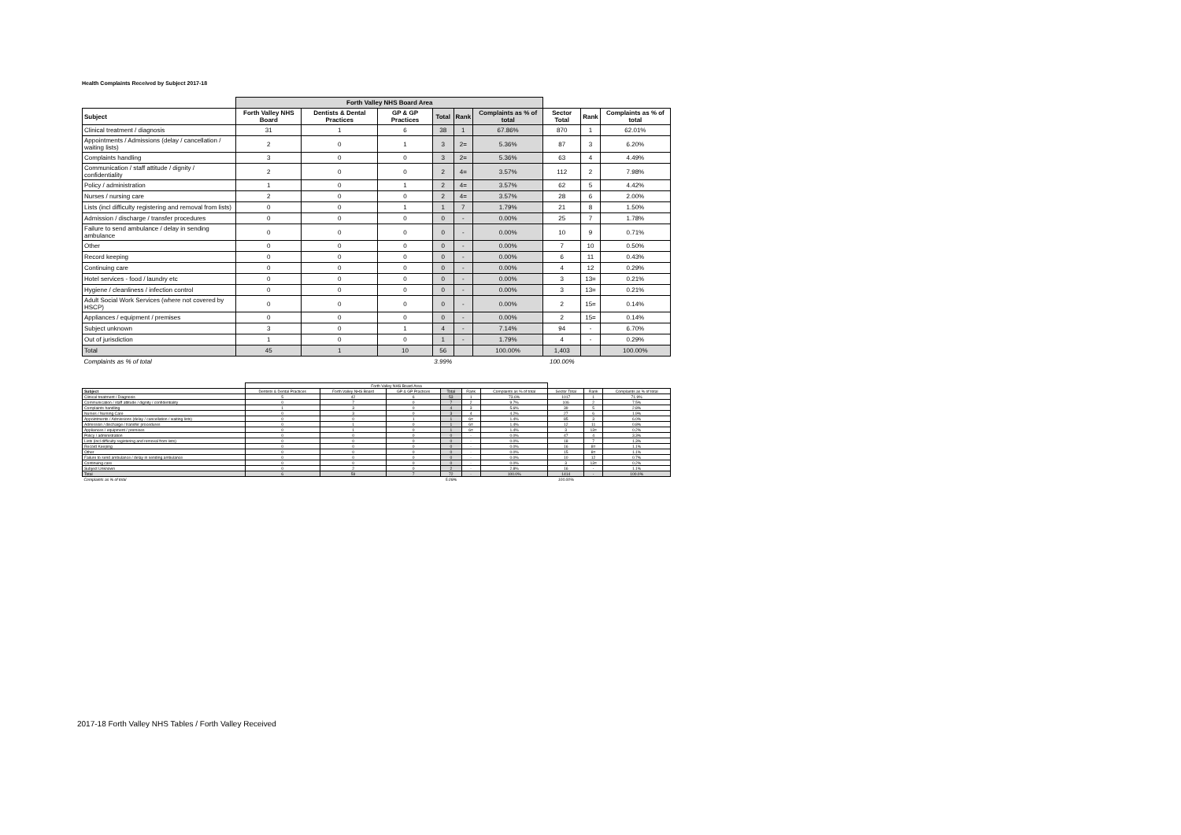Health Complaints Received by Subject 2017-18
| | Forth Valley NHS Board Area | | | | | | | | |
| --- | --- | --- | --- | --- | --- | --- | --- | --- | --- |
| Subject | Forth Valley NHS Board | Dentists & Dental Practices | GP & GP Practices | Total | Rank | Complaints as % of total | Sector Total | Rank | Complaints as % of total |
| Clinical treatment / diagnosis | 31 | 1 | 6 | 38 | 1 | 67.86% | 870 | 1 | 62.01% |
| Appointments / Admissions (delay / cancellation / waiting lists) | 2 | 0 | 1 | 3 | 2= | 5.36% | 87 | 3 | 6.20% |
| Complaints handling | 3 | 0 | 0 | 3 | 2= | 5.36% | 63 | 4 | 4.49% |
| Communication / staff attitude / dignity / confidentiality | 2 | 0 | 0 | 2 | 4= | 3.57% | 112 | 2 | 7.98% |
| Policy / administration | 1 | 0 | 1 | 2 | 4= | 3.57% | 62 | 5 | 4.42% |
| Nurses / nursing care | 2 | 0 | 0 | 2 | 4= | 3.57% | 28 | 6 | 2.00% |
| Lists (incl difficulty registering and removal from lists) | 0 | 0 | 1 | 1 | 7 | 1.79% | 21 | 8 | 1.50% |
| Admission / discharge / transfer procedures | 0 | 0 | 0 | 0 | - | 0.00% | 25 | 7 | 1.78% |
| Failure to send ambulance / delay in sending ambulance | 0 | 0 | 0 | 0 | - | 0.00% | 10 | 9 | 0.71% |
| Other | 0 | 0 | 0 | 0 | - | 0.00% | 7 | 10 | 0.50% |
| Record keeping | 0 | 0 | 0 | 0 | - | 0.00% | 6 | 11 | 0.43% |
| Continuing care | 0 | 0 | 0 | 0 | - | 0.00% | 4 | 12 | 0.29% |
| Hotel services - food / laundry etc | 0 | 0 | 0 | 0 | - | 0.00% | 3 | 13= | 0.21% |
| Hygiene / cleanliness / infection control | 0 | 0 | 0 | 0 | - | 0.00% | 3 | 13= | 0.21% |
| Adult Social Work Services (where not covered by HSCP) | 0 | 0 | 0 | 0 | - | 0.00% | 2 | 15= | 0.14% |
| Appliances / equipment / premises | 0 | 0 | 0 | 0 | - | 0.00% | 2 | 15= | 0.14% |
| Subject unknown | 3 | 0 | 1 | 4 | - | 7.14% | 94 | - | 6.70% |
| Out of jurisdiction | 1 | 0 | 0 | 1 | - | 1.79% | 4 | - | 0.29% |
| Total | 45 | 1 | 10 | 56 | | 100.00% | 1,403 | | 100.00% |
| Complaints as % of total | | | | 3.99% | | | 100.00% | | |
| | Forth Valley NHS Board Area | | | | | | | | |
| --- | --- | --- | --- | --- | --- | --- | --- | --- | --- |
| Subject | Dentists & Dental Practices | Forth Valley NHS Board | GP & GP Practices | Total | Rank | Complaints as % of total | Sector Total | Rank | Complaints as % of total |
| Clinical treatment / Diagnosis | 5 | 42 | 6 | 53 | 1 | 73.6% | 1017 | 1 | 71.9% |
| Communication / staff attitude / dignity / confidentiality | 0 | 7 | 0 | 7 | 2 | 9.7% | 106 | 2 | 7.5% |
| Complaints handling | 1 | 3 | 0 | 4 | 3 | 5.6% | 39 | 5 | 2.8% |
| Nurses / Nursing Care | 0 | 3 | 0 | 3 | 4 | 4.2% | 27 | 6 | 1.9% |
| Appointments / Admissions (delay / cancellation / waiting lists) | 0 | 0 | 1 | 1 | 6= | 1.4% | 85 | 3 | 6.0% |
| Admission / discharge / transfer procedures | 0 | 1 | 0 | 1 | 6= | 1.4% | 12 | 11 | 0.8% |
| Appliances / equipment / premises | 0 | 1 | 0 | 1 | 6= | 1.4% | 3 | 13= | 0.2% |
| Policy / administration | 0 | 0 | 0 | 0 | - | 0.0% | 47 | 4 | 3.3% |
| Lists (incl difficulty registering and removal from lists) | 0 | 0 | 0 | 0 | - | 0.0% | 18 | 7 | 1.3% |
| Record Keeping | 0 | 0 | 0 | 0 | - | 0.0% | 16 | 8= | 1.1% |
| Other | 0 | 0 | 0 | 0 | - | 0.0% | 15 | 8= | 1.1% |
| Failure to send ambulance / delay in sending ambulance | 0 | 0 | 0 | 0 | - | 0.0% | 10 | 12 | 0.7% |
| Continuing care | 0 | 0 | 0 | 0 | - | 0.0% | 3 | 13= | 0.2% |
| Subject Unknown | 0 | 2 | 0 | 2 | - | 2.8% | 16 | - | 1.1% |
| Total | 6 | 59 | 7 | 72 | - | 100.0% | 1414 | - | 100.0% |
| Complaints as % of total | | | | 5.09% | | | 100.00% | | |
2017-18 Forth Valley NHS Tables / Forth Valley Received